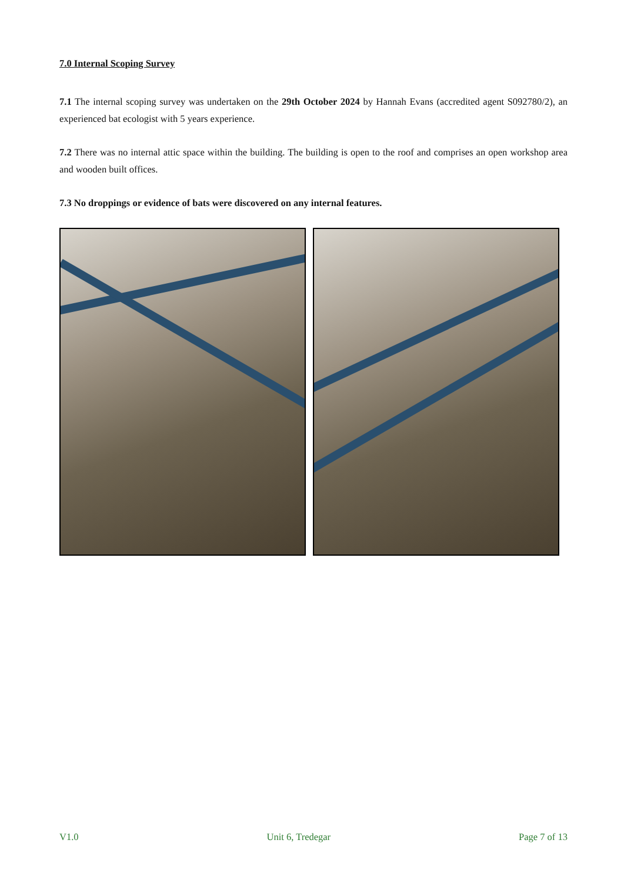7.0 Internal Scoping Survey
7.1 The internal scoping survey was undertaken on the 29th October 2024 by Hannah Evans (accredited agent S092780/2), an experienced bat ecologist with 5 years experience.
7.2 There was no internal attic space within the building. The building is open to the roof and comprises an open workshop area and wooden built offices.
7.3 No droppings or evidence of bats were discovered on any internal features.
V1.0 Unit 6, Tredegar Page 7 of 13